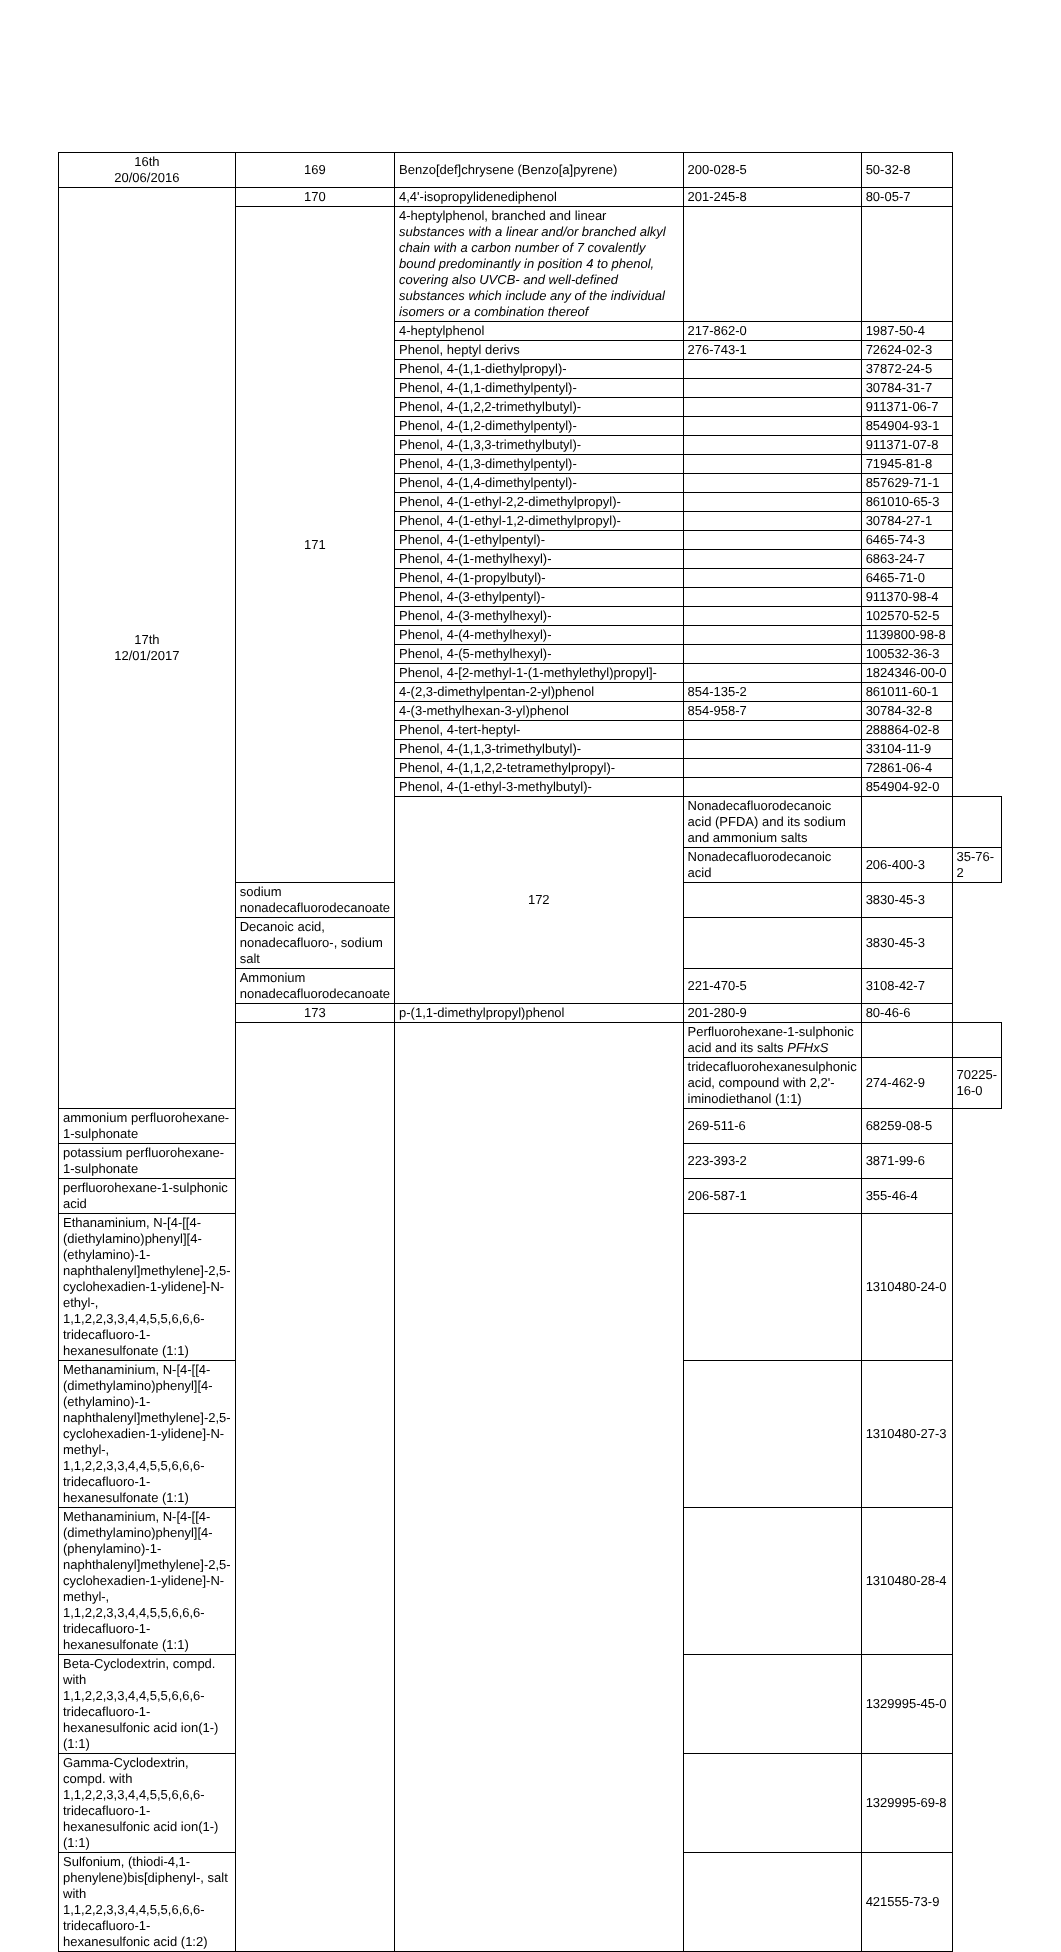| 16th 20/06/2016 | 169 | Benzo[def]chrysene (Benzo[a]pyrene) | 200-028-5 | 50-32-8 | |
| 17th 12/01/2017 | 170 | 4,4'-isopropylidenediphenol | 201-245-8 | 80-05-7 | |
| | 171 | 4-heptylphenol, branched and linear substances with a linear and/or branched alkyl chain with a carbon number of 7 covalently bound predominantly in position 4 to phenol, covering also UVCB- and well-defined substances which include any of the individual isomers or a combination thereof | | | |
| | | 4-heptylphenol | 217-862-0 | 1987-50-4 | |
| | | Phenol, heptyl derivs | 276-743-1 | 72624-02-3 | |
| | | Phenol, 4-(1,1-diethylpropyl)- | | 37872-24-5 | |
| | | Phenol, 4-(1,1-dimethylpentyl)- | | 30784-31-7 | |
| | | Phenol, 4-(1,2,2-trimethylbutyl)- | | 911371-06-7 | |
| | | Phenol, 4-(1,2-dimethylpentyl)- | | 854904-93-1 | |
| | | Phenol, 4-(1,3,3-trimethylbutyl)- | | 911371-07-8 | |
| | | Phenol, 4-(1,3-dimethylpentyl)- | | 71945-81-8 | |
| | | Phenol, 4-(1,4-dimethylpentyl)- | | 857629-71-1 | |
| | | Phenol, 4-(1-ethyl-2,2-dimethylpropyl)- | | 861010-65-3 | |
| | | Phenol, 4-(1-ethyl-1,2-dimethylpropyl)- | | 30784-27-1 | |
| | | Phenol, 4-(1-ethylpentyl)- | | 6465-74-3 | |
| | | Phenol, 4-(1-methylhexyl)- | | 6863-24-7 | |
| | | Phenol, 4-(1-propylbutyl)- | | 6465-71-0 | |
| | | Phenol, 4-(3-ethylpentyl)- | | 911370-98-4 | |
| | | Phenol, 4-(3-methylhexyl)- | | 102570-52-5 | |
| | | Phenol, 4-(4-methylhexyl)- | | 1139800-98-8 | |
| | | Phenol, 4-(5-methylhexyl)- | | 100532-36-3 | |
| | | Phenol, 4-[2-methyl-1-(1-methylethyl)propyl]- | | 1824346-00-0 | |
| | | 4-(2,3-dimethylpentan-2-yl)phenol | 854-135-2 | 861011-60-1 | |
| | | 4-(3-methylhexan-3-yl)phenol | 854-958-7 | 30784-32-8 | |
| | | Phenol, 4-tert-heptyl- | | 288864-02-8 | |
| | | Phenol, 4-(1,1,3-trimethylbutyl)- | | 33104-11-9 | |
| | | Phenol, 4-(1,1,2,2-tetramethylpropyl)- | | 72861-06-4 | |
| | | Phenol, 4-(1-ethyl-3-methylbutyl)- | | 854904-92-0 | |
| | | 172 | Nonadecafluorodecanoic acid (PFDA) and its sodium and ammonium salts | | |
| | | | Nonadecafluorodecanoic acid | 206-400-3 | 35-76-2 |
| | sodium nonadecafluorodecanoate | | | 3830-45-3 | |
| | Decanoic acid, nonadecafluoro-, sodium salt | | | 3830-45-3 | |
| | Ammonium nonadecafluorodecanoate | | 221-470-5 | 3108-42-7 | |
| | 173 | p-(1,1-dimethylpropyl)phenol | 201-280-9 | 80-46-6 | |
| | | | Perfluorohexane-1-sulphonic acid and its salts PFHxS | | |
| | | | tridecafluorohexanesulphonic acid, compound with 2,2'-iminodiethanol (1:1) | 274-462-9 | 70225-16-0 |
| ammonium perfluorohexane-1-sulphonate | | | 269-511-6 | 68259-08-5 | |
| potassium perfluorohexane-1-sulphonate | | | 223-393-2 | 3871-99-6 | |
| perfluorohexane-1-sulphonic acid | | | 206-587-1 | 355-46-4 | |
| Ethanaminium, N-[4-[[4-(diethylamino)phenyl][4-(ethylamino)-1-naphthalenyl]methylene]-2,5-cyclohexadien-1-ylidene]-N-ethyl-, 1,1,2,2,3,3,4,4,5,5,6,6,6-tridecafluoro-1-hexanesulfonate (1:1) | | | | 1310480-24-0 | |
| Methanaminium, N-[4-[[4-(dimethylamino)phenyl][4-(ethylamino)-1-naphthalenyl]methylene]-2,5-cyclohexadien-1-ylidene]-N-methyl-, 1,1,2,2,3,3,4,4,5,5,6,6,6-tridecafluoro-1-hexanesulfonate (1:1) | | | | 1310480-27-3 | |
| Methanaminium, N-[4-[[4-(dimethylamino)phenyl][4-(phenylamino)-1-naphthalenyl]methylene]-2,5-cyclohexadien-1-ylidene]-N-methyl-, 1,1,2,2,3,3,4,4,5,5,6,6,6-tridecafluoro-1-hexanesulfonate (1:1) | | | | 1310480-28-4 | |
| Beta-Cyclodextrin, compd. with 1,1,2,2,3,3,4,4,5,5,6,6,6-tridecafluoro-1-hexanesulfonic acid ion(1-)(1:1) | | | | 1329995-45-0 | |
| Gamma-Cyclodextrin, compd. with 1,1,2,2,3,3,4,4,5,5,6,6,6-tridecafluoro-1-hexanesulfonic acid ion(1-)(1:1) | | | | 1329995-69-8 | |
| Sulfonium, (thiodi-4,1-phenylene)bis[diphenyl-, salt with 1,1,2,2,3,3,4,4,5,5,6,6,6-tridecafluoro-1-hexanesulfonic acid (1:2) | | | | 421555-73-9 | |